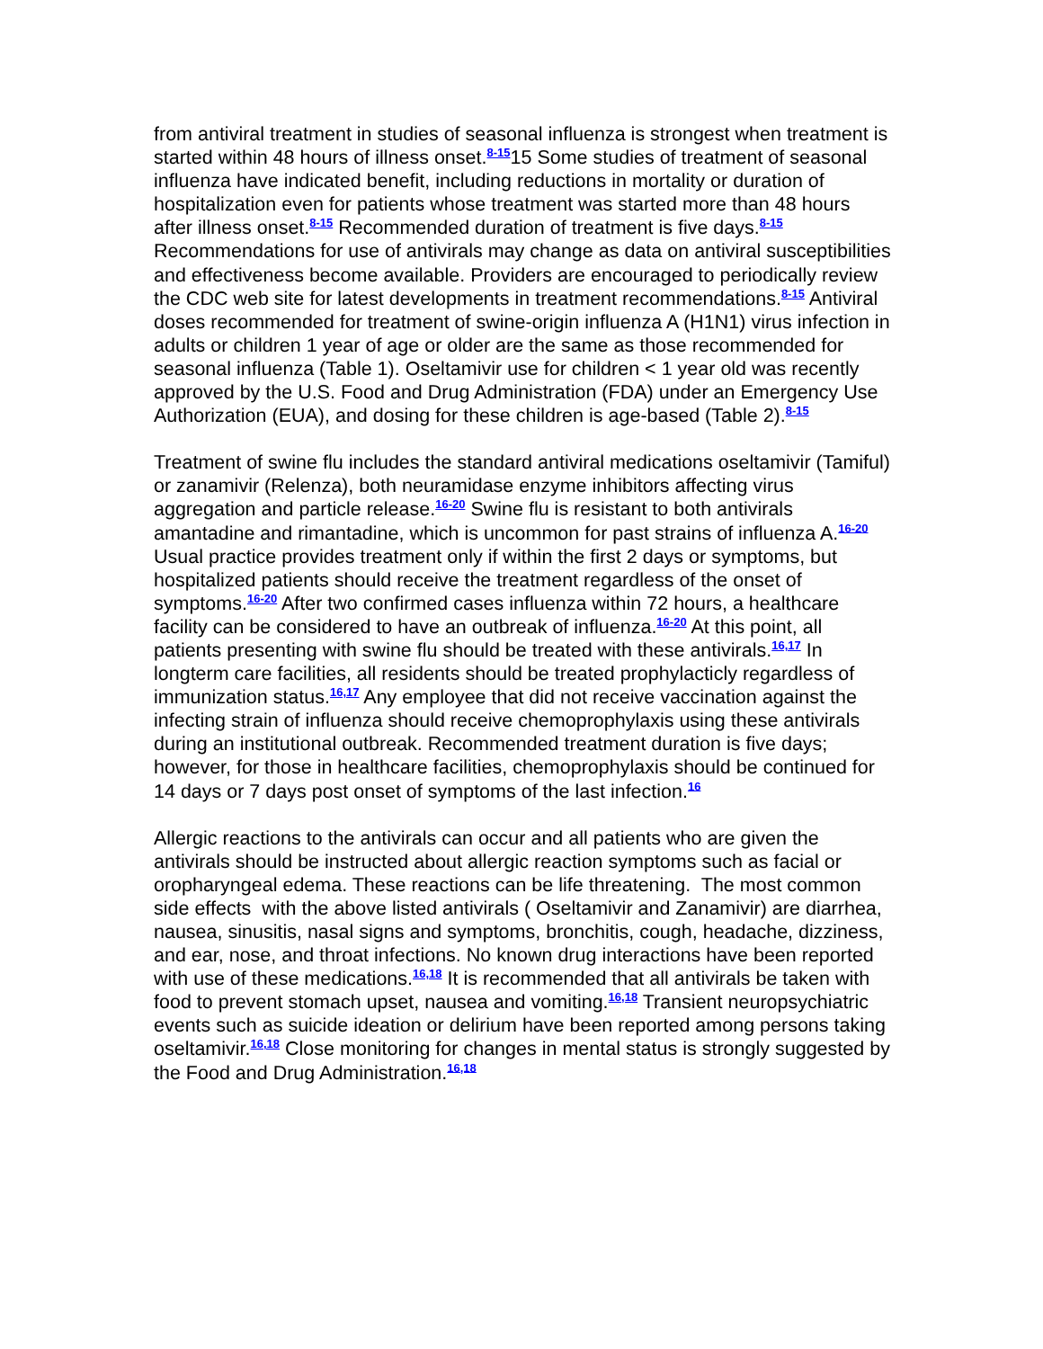from antiviral treatment in studies of seasonal influenza is strongest when treatment is started within 48 hours of illness onset.<sup>8-15</sup>15 Some studies of treatment of seasonal influenza have indicated benefit, including reductions in mortality or duration of hospitalization even for patients whose treatment was started more than 48 hours after illness onset.<sup>8-15</sup> Recommended duration of treatment is five days.<sup>8-15</sup> Recommendations for use of antivirals may change as data on antiviral susceptibilities and effectiveness become available. Providers are encouraged to periodically review the CDC web site for latest developments in treatment recommendations.<sup>8-15</sup> Antiviral doses recommended for treatment of swine-origin influenza A (H1N1) virus infection in adults or children 1 year of age or older are the same as those recommended for seasonal influenza (Table 1). Oseltamivir use for children < 1 year old was recently approved by the U.S. Food and Drug Administration (FDA) under an Emergency Use Authorization (EUA), and dosing for these children is age-based (Table 2).<sup>8-15</sup>
Treatment of swine flu includes the standard antiviral medications oseltamivir (Tamiful) or zanamivir (Relenza), both neuramidase enzyme inhibitors affecting virus aggregation and particle release.<sup>16-20</sup> Swine flu is resistant to both antivirals amantadine and rimantadine, which is uncommon for past strains of influenza A.<sup>16-20</sup> Usual practice provides treatment only if within the first 2 days or symptoms, but hospitalized patients should receive the treatment regardless of the onset of symptoms.<sup>16-20</sup> After two confirmed cases influenza within 72 hours, a healthcare facility can be considered to have an outbreak of influenza.<sup>16-20</sup> At this point, all patients presenting with swine flu should be treated with these antivirals.<sup>16,17</sup> In longterm care facilities, all residents should be treated prophylacticly regardless of immunization status.<sup>16,17</sup> Any employee that did not receive vaccination against the infecting strain of influenza should receive chemoprophylaxis using these antivirals during an institutional outbreak. Recommended treatment duration is five days; however, for those in healthcare facilities, chemoprophylaxis should be continued for 14 days or 7 days post onset of symptoms of the last infection.<sup>16</sup>
Allergic reactions to the antivirals can occur and all patients who are given the antivirals should be instructed about allergic reaction symptoms such as facial or oropharyngeal edema. These reactions can be life threatening. The most common side effects with the above listed antivirals ( Oseltamivir and Zanamivir) are diarrhea, nausea, sinusitis, nasal signs and symptoms, bronchitis, cough, headache, dizziness, and ear, nose, and throat infections. No known drug interactions have been reported with use of these medications.<sup>16,18</sup> It is recommended that all antivirals be taken with food to prevent stomach upset, nausea and vomiting.<sup>16,18</sup> Transient neuropsychiatric events such as suicide ideation or delirium have been reported among persons taking oseltamivir.<sup>16,18</sup> Close monitoring for changes in mental status is strongly suggested by the Food and Drug Administration.<sup>16,18</sup>